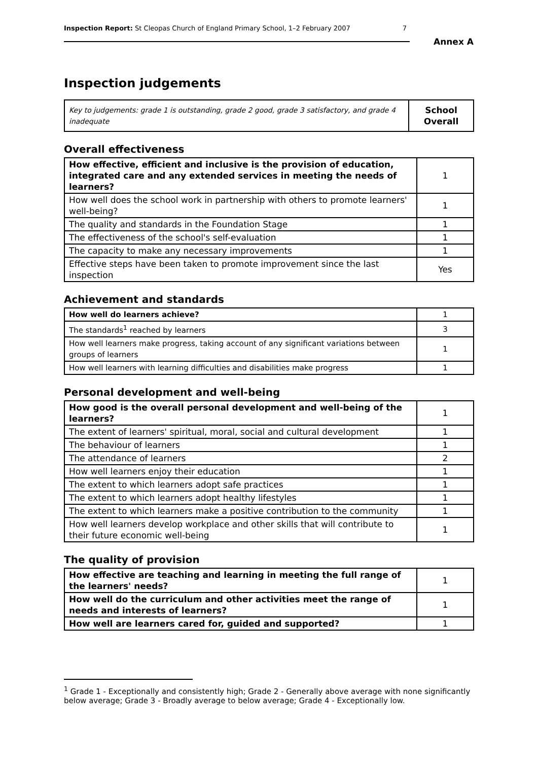Inspection Report: St Cleopas Church of England Primary School, 1–2 February 2007 7
Annex A
Inspection judgements
| Key to judgements: grade 1 is outstanding, grade 2 good, grade 3 satisfactory, and grade 4 inadequate | School Overall |
Overall effectiveness
| How effective, efficient and inclusive is the provision of education, integrated care and any extended services in meeting the needs of learners? | 1 |
| How well does the school work in partnership with others to promote learners' well-being? | 1 |
| The quality and standards in the Foundation Stage | 1 |
| The effectiveness of the school's self-evaluation | 1 |
| The capacity to make any necessary improvements | 1 |
| Effective steps have been taken to promote improvement since the last inspection | Yes |
Achievement and standards
| How well do learners achieve? | 1 |
| The standards<sup>1</sup> reached by learners | 3 |
| How well learners make progress, taking account of any significant variations between groups of learners | 1 |
| How well learners with learning difficulties and disabilities make progress | 1 |
Personal development and well-being
| How good is the overall personal development and well-being of the learners? | 1 |
| The extent of learners' spiritual, moral, social and cultural development | 1 |
| The behaviour of learners | 1 |
| The attendance of learners | 2 |
| How well learners enjoy their education | 1 |
| The extent to which learners adopt safe practices | 1 |
| The extent to which learners adopt healthy lifestyles | 1 |
| The extent to which learners make a positive contribution to the community | 1 |
| How well learners develop workplace and other skills that will contribute to their future economic well-being | 1 |
The quality of provision
| How effective are teaching and learning in meeting the full range of the learners' needs? | 1 |
| How well do the curriculum and other activities meet the range of needs and interests of learners? | 1 |
| How well are learners cared for, guided and supported? | 1 |
<sup>1</sup> Grade 1 - Exceptionally and consistently high; Grade 2 - Generally above average with none significantly below average; Grade 3 - Broadly average to below average; Grade 4 - Exceptionally low.